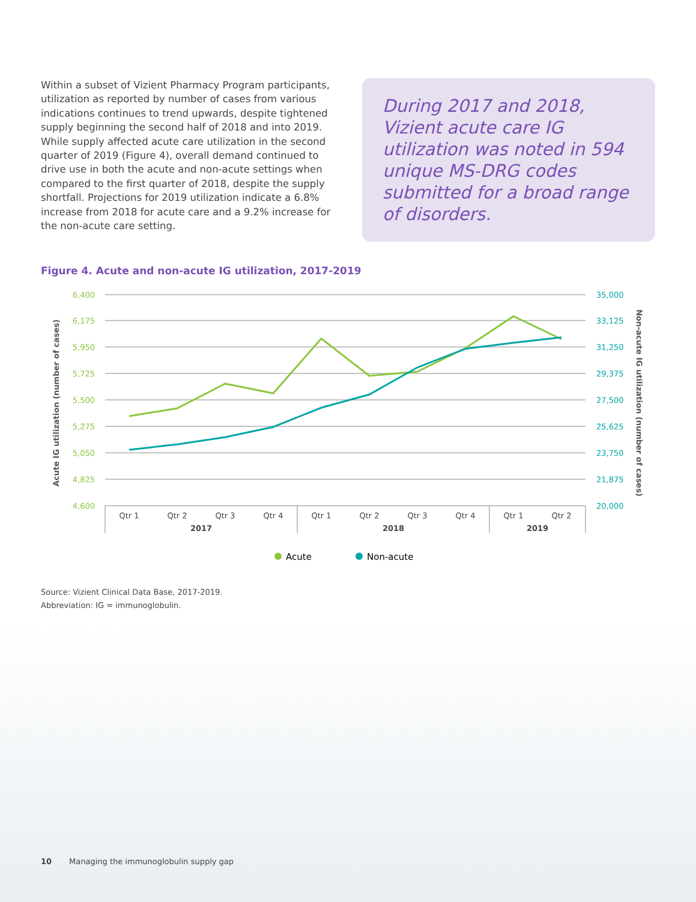Within a subset of Vizient Pharmacy Program participants, utilization as reported by number of cases from various indications continues to trend upwards, despite tightened supply beginning the second half of 2018 and into 2019. While supply affected acute care utilization in the second quarter of 2019 (Figure 4), overall demand continued to drive use in both the acute and non-acute settings when compared to the first quarter of 2018, despite the supply shortfall. Projections for 2019 utilization indicate a 6.8% increase from 2018 for acute care and a 9.2% increase for the non-acute care setting.
During 2017 and 2018, Vizient acute care IG utilization was noted in 594 unique MS-DRG codes submitted for a broad range of disorders.
Figure 4. Acute and non-acute IG utilization, 2017-2019
6,400
6,175
5,950
5,725
5,500
5,275
5,050
4,825
4,600
35,000
33,125
31,250
29,375
27,500
25,625
23,750
21,875
20,000
Qtr 1
Qtr 2
Qtr 3
Qtr 4
Qtr 1
Qtr 2
Qtr 3
Qtr 4
Qtr 1
Qtr 2
2017
2018
2019
Acute IG utilization (number of cases)
Non-acute IG utilization (number of cases)
Acute
Non-acute
Source: Vizient Clinical Data Base, 2017-2019.
Abbreviation: IG = immunoglobulin.
10 Managing the immunoglobulin supply gap